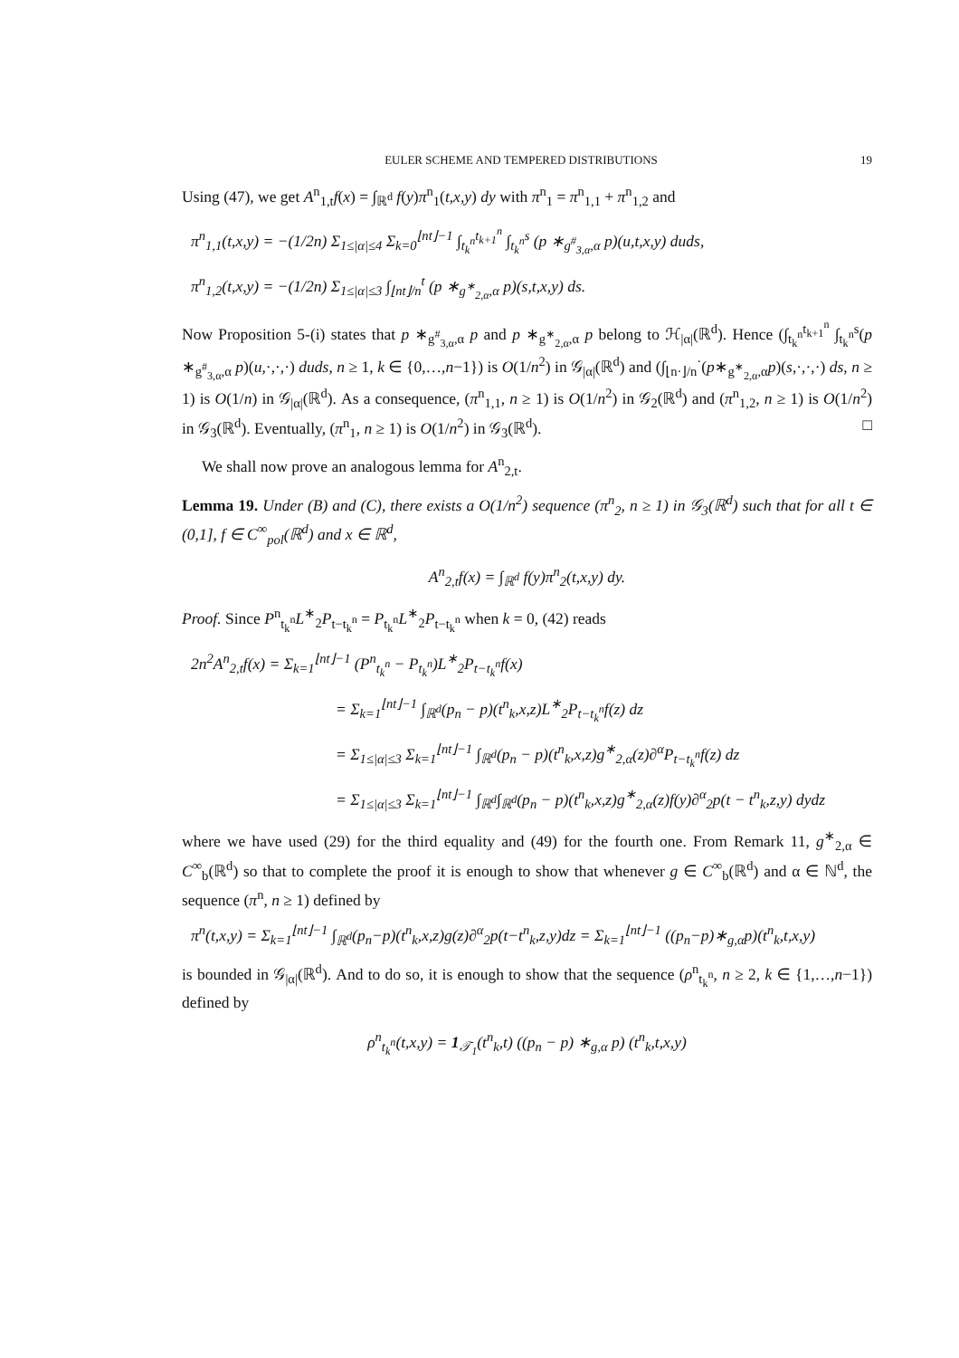EULER SCHEME AND TEMPERED DISTRIBUTIONS 19
Using (47), we get A<sup>n</sup><sub>1,t</sub>f(x) = ∫<sub>ℝ<sup>d</sup></sub> f(y)π<sup>n</sup><sub>1</sub>(t,x,y) dy with π<sup>n</sup><sub>1</sub> = π<sup>n</sup><sub>1,1</sub> + π<sup>n</sup><sub>1,2</sub> and
π<sup>n</sup><sub>1,1</sub>(t,x,y) = −(1/2n) Σ<sub>1≤|α|≤4</sub> Σ<sub>k=0</sub><sup>⌊nt⌋−1</sup> ∫<sub>t<sub>k</sub><sup>n</sup></sub><sup>t<sub>k+1</sub><sup>n</sup></sup> ∫<sub>t<sub>k</sub><sup>n</sup></sub><sup>s</sup> (p ∗<sub>g<sup>#</sup><sub>3,α</sub>,α</sub> p)(u,t,x,y) duds,
π<sup>n</sup><sub>1,2</sub>(t,x,y) = −(1/2n) Σ<sub>1≤|α|≤3</sub> ∫<sub>⌊nt⌋/n</sub><sup>t</sup> (p ∗<sub>g<sup>∗</sup><sub>2,α</sub>,α</sub> p)(s,t,x,y) ds.
Now Proposition 5-(i) states that p ∗<sub>g<sup>#</sup><sub>3,α</sub>,α</sub> p and p ∗<sub>g<sup>∗</sup><sub>2,α</sub>,α</sub> p belong to ℋ<sub>|α|</sub>(ℝ<sup>d</sup>). Hence (∫<sub>t<sub>k</sub><sup>n</sup></sub><sup>t<sub>k+1</sub><sup>n</sup></sup> ∫<sub>t<sub>k</sub><sup>n</sup></sub><sup>s</sup>(p ∗<sub>g<sup>#</sup><sub>3,α</sub>,α</sub> p)(u,·,·,·) duds, n ≥ 1, k ∈ {0,…,n−1}) is O(1/n<sup>2</sup>) in 𝒢<sub>|α|</sub>(ℝ<sup>d</sup>) and (∫<sub>⌊n·⌋/n</sub><sup>·</sup>(p∗<sub>g<sup>∗</sup><sub>2,α</sub>,α</sub>p)(s,·,·,·) ds, n ≥ 1) is O(1/n) in 𝒢<sub>|α|</sub>(ℝ<sup>d</sup>). As a consequence, (π<sup>n</sup><sub>1,1</sub>, n ≥ 1) is O(1/n<sup>2</sup>) in 𝒢<sub>2</sub>(ℝ<sup>d</sup>) and (π<sup>n</sup><sub>1,2</sub>, n ≥ 1) is O(1/n<sup>2</sup>) in 𝒢<sub>3</sub>(ℝ<sup>d</sup>). Eventually, (π<sup>n</sup><sub>1</sub>, n ≥ 1) is O(1/n<sup>2</sup>) in 𝒢<sub>3</sub>(ℝ<sup>d</sup>). □
We shall now prove an analogous lemma for A<sup>n</sup><sub>2,t</sub>.
Lemma 19. Under (B) and (C), there exists a O(1/n<sup>2</sup>) sequence (π<sup>n</sup><sub>2</sub>, n ≥ 1) in 𝒢<sub>3</sub>(ℝ<sup>d</sup>) such that for all t ∈ (0,1], f ∈ C<sup>∞</sup><sub>pol</sub>(ℝ<sup>d</sup>) and x ∈ ℝ<sup>d</sup>,
A<sup>n</sup><sub>2,t</sub>f(x) = ∫<sub>ℝ<sup>d</sup></sub> f(y)π<sup>n</sup><sub>2</sub>(t,x,y) dy.
Proof. Since P<sup>n</sup><sub>t<sub>k</sub><sup>n</sup></sub>L<sup>∗</sup><sub>2</sub>P<sub>t−t<sub>k</sub><sup>n</sup></sub> = P<sub>t<sub>k</sub><sup>n</sup></sub>L<sup>∗</sup><sub>2</sub>P<sub>t−t<sub>k</sub><sup>n</sup></sub> when k = 0, (42) reads
2n<sup>2</sup>A<sup>n</sup><sub>2,t</sub>f(x) = Σ<sub>k=1</sub><sup>⌊nt⌋−1</sup> (P<sup>n</sup><sub>t<sub>k</sub><sup>n</sup></sub> − P<sub>t<sub>k</sub><sup>n</sup></sub>)L<sup>∗</sup><sub>2</sub>P<sub>t−t<sub>k</sub><sup>n</sup></sub>f(x)
= Σ<sub>k=1</sub><sup>⌊nt⌋−1</sup> ∫<sub>ℝ<sup>d</sup></sub>(p<sub>n</sub> − p)(t<sup>n</sup><sub>k</sub>,x,z)L<sup>∗</sup><sub>2</sub>P<sub>t−t<sub>k</sub><sup>n</sup></sub>f(z) dz
= Σ<sub>1≤|α|≤3</sub> Σ<sub>k=1</sub><sup>⌊nt⌋−1</sup> ∫<sub>ℝ<sup>d</sup></sub>(p<sub>n</sub> − p)(t<sup>n</sup><sub>k</sub>,x,z)g<sup>∗</sup><sub>2,α</sub>(z)∂<sup>α</sup>P<sub>t−t<sub>k</sub><sup>n</sup></sub>f(z) dz
= Σ<sub>1≤|α|≤3</sub> Σ<sub>k=1</sub><sup>⌊nt⌋−1</sup> ∫<sub>ℝ<sup>d</sup></sub>∫<sub>ℝ<sup>d</sup></sub>(p<sub>n</sub> − p)(t<sup>n</sup><sub>k</sub>,x,z)g<sup>∗</sup><sub>2,α</sub>(z)f(y)∂<sup>α</sup><sub>2</sub>p(t − t<sup>n</sup><sub>k</sub>,z,y) dydz
where we have used (29) for the third equality and (49) for the fourth one. From Remark 11, g<sup>∗</sup><sub>2,α</sub> ∈ C<sup>∞</sup><sub>b</sub>(ℝ<sup>d</sup>) so that to complete the proof it is enough to show that whenever g ∈ C<sup>∞</sup><sub>b</sub>(ℝ<sup>d</sup>) and α ∈ ℕ<sup>d</sup>, the sequence (π<sup>n</sup>, n ≥ 1) defined by
π<sup>n</sup>(t,x,y) = Σ<sub>k=1</sub><sup>⌊nt⌋−1</sup> ∫<sub>ℝ<sup>d</sup></sub>(p<sub>n</sub>−p)(t<sup>n</sup><sub>k</sub>,x,z)g(z)∂<sup>α</sup><sub>2</sub>p(t−t<sup>n</sup><sub>k</sub>,z,y)dz = Σ<sub>k=1</sub><sup>⌊nt⌋−1</sup> ((p<sub>n</sub>−p)∗<sub>g,α</sub>p)(t<sup>n</sup><sub>k</sub>,t,x,y)
is bounded in 𝒢<sub>|α|</sub>(ℝ<sup>d</sup>). And to do so, it is enough to show that the sequence (ρ<sup>n</sup><sub>t<sub>k</sub><sup>n</sup></sub>, n ≥ 2, k ∈ {1,…,n−1}) defined by
ρ<sup>n</sup><sub>t<sub>k</sub><sup>n</sup></sub>(t,x,y) = 1<sub>𝒯<sub>1</sub></sub>(t<sup>n</sup><sub>k</sub>,t) ((p<sub>n</sub> − p) ∗<sub>g,α</sub> p) (t<sup>n</sup><sub>k</sub>,t,x,y)